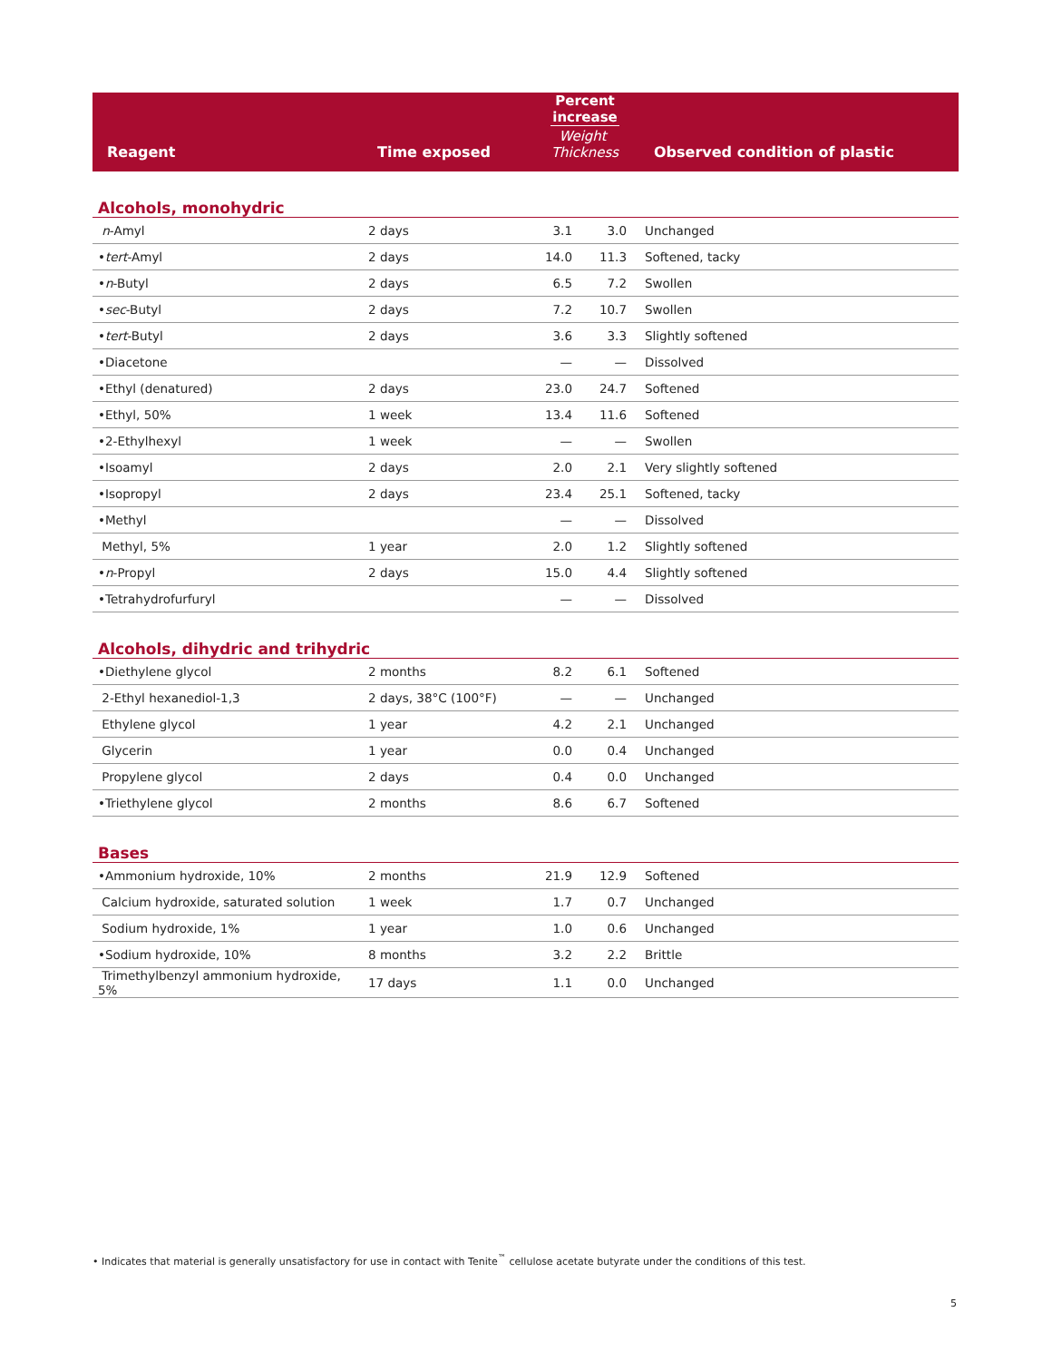| Reagent | Time exposed | Percent increase Weight Thickness | | Observed condition of plastic |
| --- | --- | --- | --- | --- |
| Alcohols, monohydric | | | | |
| n -Amyl | 2 days | 3.1 | 3.0 | Unchanged |
| • tert -Amyl | 2 days | 14.0 | 11.3 | Softened, tacky |
| • n -Butyl | 2 days | 6.5 | 7.2 | Swollen |
| • sec -Butyl | 2 days | 7.2 | 10.7 | Swollen |
| • tert -Butyl | 2 days | 3.6 | 3.3 | Slightly softened |
| •Diacetone | | — | — | Dissolved |
| •Ethyl (denatured) | 2 days | 23.0 | 24.7 | Softened |
| •Ethyl, 50% | 1 week | 13.4 | 11.6 | Softened |
| •2-Ethylhexyl | 1 week | — | — | Swollen |
| •Isoamyl | 2 days | 2.0 | 2.1 | Very slightly softened |
| •Isopropyl | 2 days | 23.4 | 25.1 | Softened, tacky |
| •Methyl | | — | — | Dissolved |
| Methyl, 5% | 1 year | 2.0 | 1.2 | Slightly softened |
| • n -Propyl | 2 days | 15.0 | 4.4 | Slightly softened |
| •Tetrahydrofurfuryl | | — | — | Dissolved |
| Alcohols, dihydric and trihydric | | | | |
| •Diethylene glycol | 2 months | 8.2 | 6.1 | Softened |
| 2-Ethyl hexanediol-1,3 | 2 days, 38°C (100°F) | — | — | Unchanged |
| Ethylene glycol | 1 year | 4.2 | 2.1 | Unchanged |
| Glycerin | 1 year | 0.0 | 0.4 | Unchanged |
| Propylene glycol | 2 days | 0.4 | 0.0 | Unchanged |
| •Triethylene glycol | 2 months | 8.6 | 6.7 | Softened |
| Bases | | | | |
| •Ammonium hydroxide, 10% | 2 months | 21.9 | 12.9 | Softened |
| Calcium hydroxide, saturated solution | 1 week | 1.7 | 0.7 | Unchanged |
| Sodium hydroxide, 1% | 1 year | 1.0 | 0.6 | Unchanged |
| •Sodium hydroxide, 10% | 8 months | 3.2 | 2.2 | Brittle |
| Trimethylbenzyl ammonium hydroxide, 5% | 17 days | 1.1 | 0.0 | Unchanged |
• Indicates that material is generally unsatisfactory for use in contact with Tenite<sup>™</sup> cellulose acetate butyrate under the conditions of this test.
5